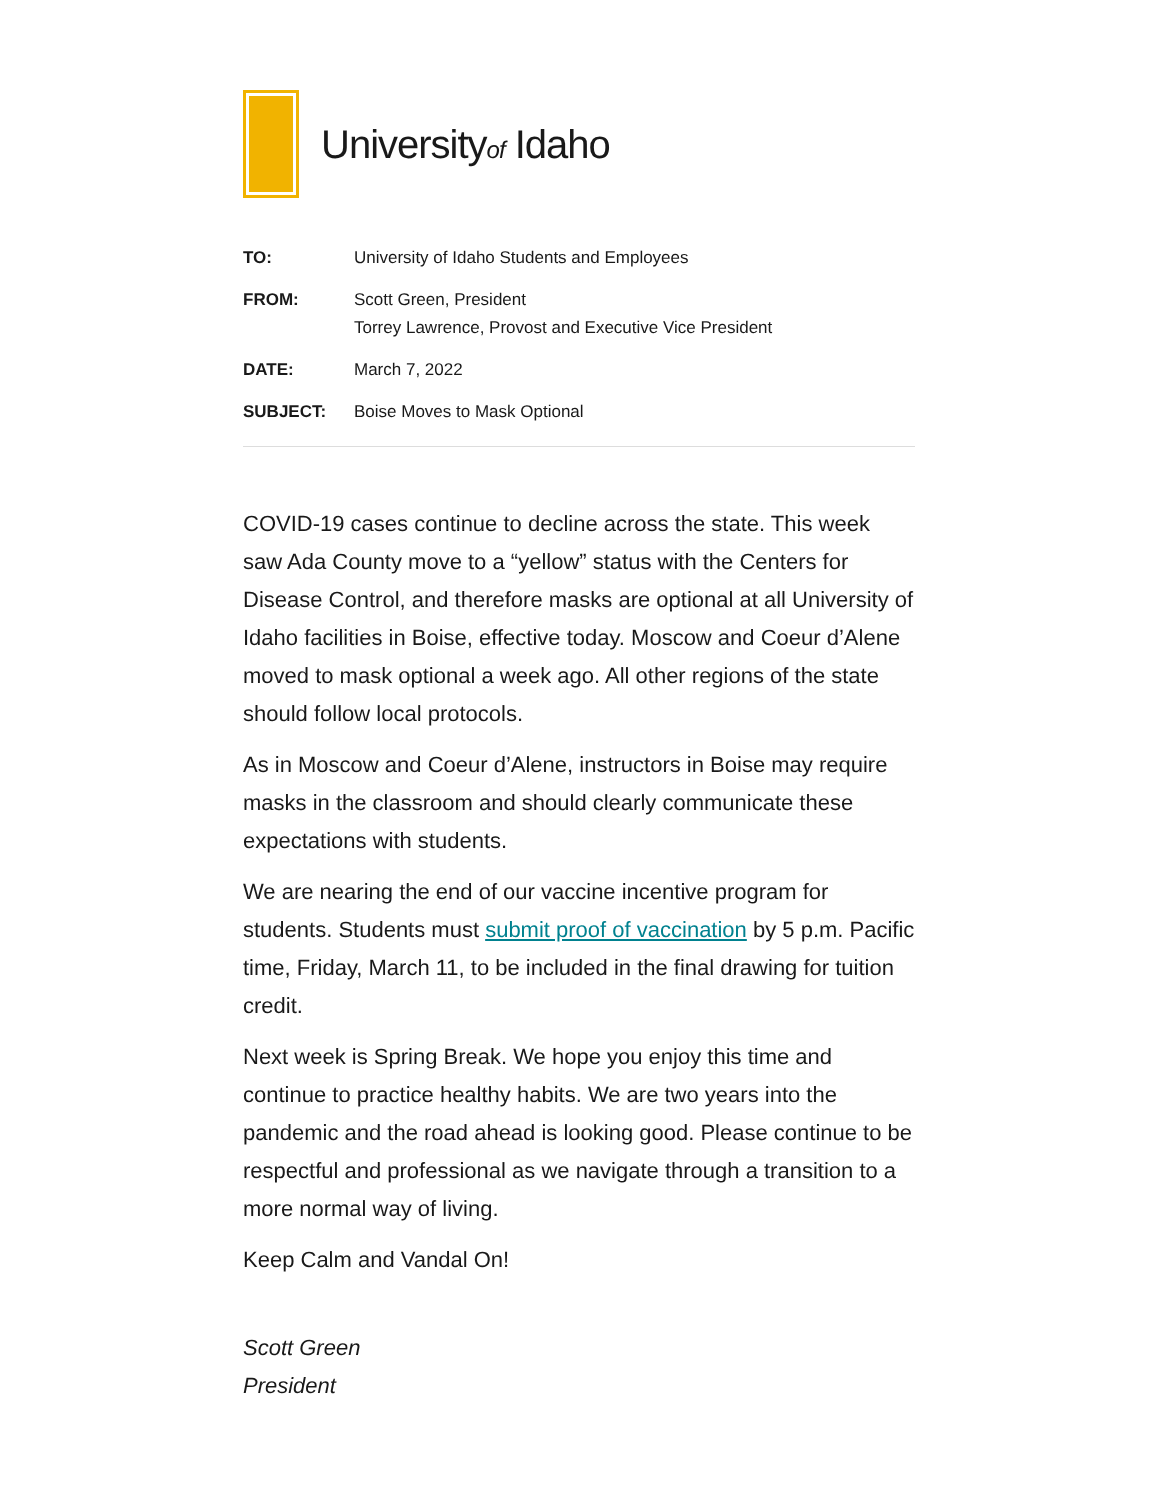Universityof Idaho
TO: University of Idaho Students and Employees
FROM: Scott Green, President
Torrey Lawrence, Provost and Executive Vice President
DATE: March 7, 2022
SUBJECT: Boise Moves to Mask Optional
COVID-19 cases continue to decline across the state. This week saw Ada County move to a “yellow” status with the Centers for Disease Control, and therefore masks are optional at all University of Idaho facilities in Boise, effective today. Moscow and Coeur d’Alene moved to mask optional a week ago. All other regions of the state should follow local protocols.
As in Moscow and Coeur d’Alene, instructors in Boise may require masks in the classroom and should clearly communicate these expectations with students.
We are nearing the end of our vaccine incentive program for students. Students must submit proof of vaccination by 5 p.m. Pacific time, Friday, March 11, to be included in the final drawing for tuition credit.
Next week is Spring Break. We hope you enjoy this time and continue to practice healthy habits. We are two years into the pandemic and the road ahead is looking good. Please continue to be respectful and professional as we navigate through a transition to a more normal way of living.
Keep Calm and Vandal On!
Scott Green
President